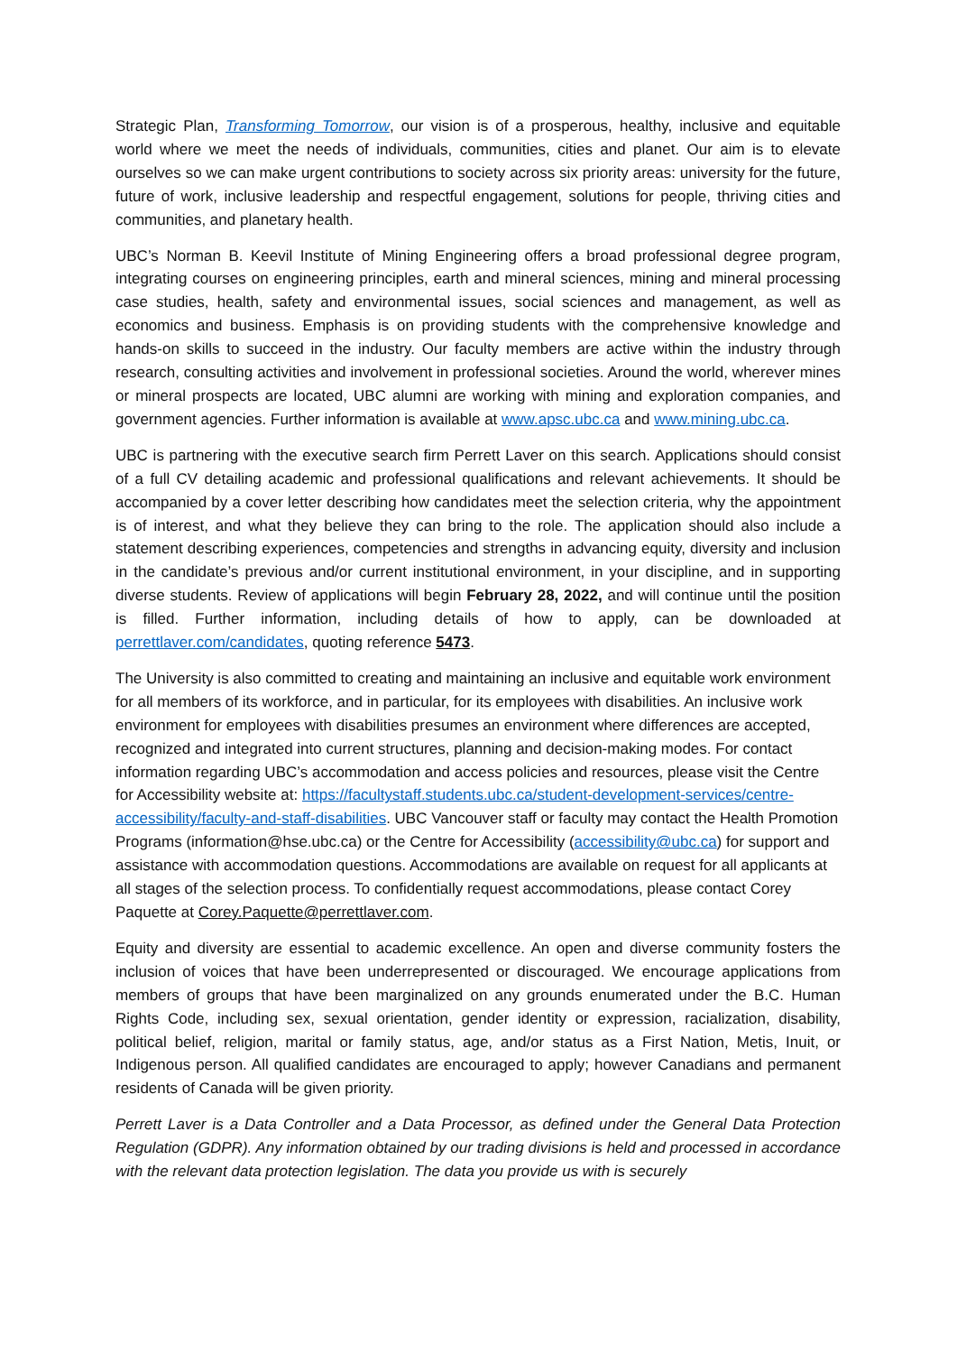Strategic Plan, Transforming Tomorrow, our vision is of a prosperous, healthy, inclusive and equitable world where we meet the needs of individuals, communities, cities and planet. Our aim is to elevate ourselves so we can make urgent contributions to society across six priority areas: university for the future, future of work, inclusive leadership and respectful engagement, solutions for people, thriving cities and communities, and planetary health.
UBC’s Norman B. Keevil Institute of Mining Engineering offers a broad professional degree program, integrating courses on engineering principles, earth and mineral sciences, mining and mineral processing case studies, health, safety and environmental issues, social sciences and management, as well as economics and business. Emphasis is on providing students with the comprehensive knowledge and hands-on skills to succeed in the industry. Our faculty members are active within the industry through research, consulting activities and involvement in professional societies. Around the world, wherever mines or mineral prospects are located, UBC alumni are working with mining and exploration companies, and government agencies. Further information is available at www.apsc.ubc.ca and www.mining.ubc.ca.
UBC is partnering with the executive search firm Perrett Laver on this search. Applications should consist of a full CV detailing academic and professional qualifications and relevant achievements. It should be accompanied by a cover letter describing how candidates meet the selection criteria, why the appointment is of interest, and what they believe they can bring to the role. The application should also include a statement describing experiences, competencies and strengths in advancing equity, diversity and inclusion in the candidate’s previous and/or current institutional environment, in your discipline, and in supporting diverse students. Review of applications will begin February 28, 2022, and will continue until the position is filled. Further information, including details of how to apply, can be downloaded at perrettlaver.com/candidates, quoting reference 5473.
The University is also committed to creating and maintaining an inclusive and equitable work environment for all members of its workforce, and in particular, for its employees with disabilities. An inclusive work environment for employees with disabilities presumes an environment where differences are accepted, recognized and integrated into current structures, planning and decision-making modes. For contact information regarding UBC’s accommodation and access policies and resources, please visit the Centre for Accessibility website at: https://facultystaff.students.ubc.ca/student-development-services/centre-accessibility/faculty-and-staff-disabilities. UBC Vancouver staff or faculty may contact the Health Promotion Programs (information@hse.ubc.ca) or the Centre for Accessibility (accessibility@ubc.ca) for support and assistance with accommodation questions. Accommodations are available on request for all applicants at all stages of the selection process. To confidentially request accommodations, please contact Corey Paquette at Corey.Paquette@perrettlaver.com.
Equity and diversity are essential to academic excellence. An open and diverse community fosters the inclusion of voices that have been underrepresented or discouraged. We encourage applications from members of groups that have been marginalized on any grounds enumerated under the B.C. Human Rights Code, including sex, sexual orientation, gender identity or expression, racialization, disability, political belief, religion, marital or family status, age, and/or status as a First Nation, Metis, Inuit, or Indigenous person. All qualified candidates are encouraged to apply; however Canadians and permanent residents of Canada will be given priority.
Perrett Laver is a Data Controller and a Data Processor, as defined under the General Data Protection Regulation (GDPR). Any information obtained by our trading divisions is held and processed in accordance with the relevant data protection legislation. The data you provide us with is securely